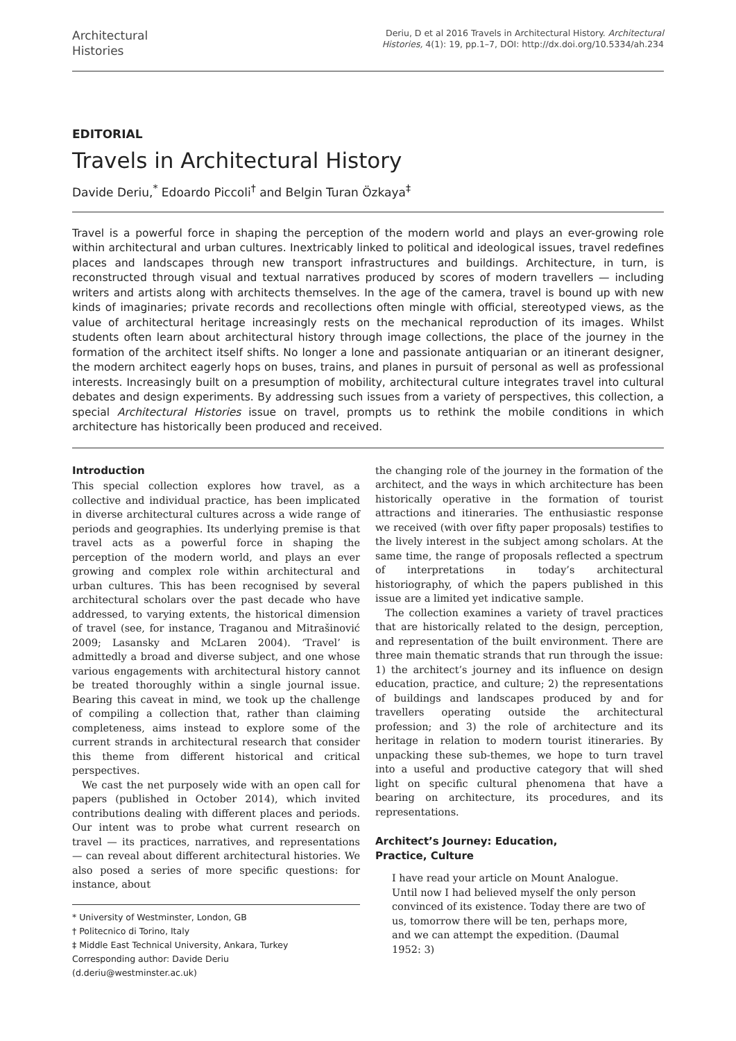Architectural
Histories
Deriu, D et al 2016 Travels in Architectural History. Architectural Histories, 4(1): 19, pp.1–7, DOI: http://dx.doi.org/10.5334/ah.234
EDITORIAL
Travels in Architectural History
Davide Deriu,<sup>*</sup> Edoardo Piccoli<sup>†</sup> and Belgin Turan Özkaya<sup>‡</sup>
Travel is a powerful force in shaping the perception of the modern world and plays an ever-growing role within architectural and urban cultures. Inextricably linked to political and ideological issues, travel redefines places and landscapes through new transport infrastructures and buildings. Architecture, in turn, is reconstructed through visual and textual narratives produced by scores of modern travellers — including writers and artists along with architects themselves. In the age of the camera, travel is bound up with new kinds of imaginaries; private records and recollections often mingle with official, stereotyped views, as the value of architectural heritage increasingly rests on the mechanical reproduction of its images. Whilst students often learn about architectural history through image collections, the place of the journey in the formation of the architect itself shifts. No longer a lone and passionate antiquarian or an itinerant designer, the modern architect eagerly hops on buses, trains, and planes in pursuit of personal as well as professional interests. Increasingly built on a presumption of mobility, architectural culture integrates travel into cultural debates and design experiments. By addressing such issues from a variety of perspectives, this collection, a special Architectural Histories issue on travel, prompts us to rethink the mobile conditions in which architecture has historically been produced and received.
Introduction
This special collection explores how travel, as a collective and individual practice, has been implicated in diverse architectural cultures across a wide range of periods and geographies. Its underlying premise is that travel acts as a powerful force in shaping the perception of the modern world, and plays an ever growing and complex role within architectural and urban cultures. This has been recognised by several architectural scholars over the past decade who have addressed, to varying extents, the historical dimension of travel (see, for instance, Traganou and Mitrašinović 2009; Lasansky and McLaren 2004). ‘Travel’ is admittedly a broad and diverse subject, and one whose various engagements with architectural history cannot be treated thoroughly within a single journal issue. Bearing this caveat in mind, we took up the challenge of compiling a collection that, rather than claiming completeness, aims instead to explore some of the current strands in architectural research that consider this theme from different historical and critical perspectives.
We cast the net purposely wide with an open call for papers (published in October 2014), which invited contributions dealing with different places and periods. Our intent was to probe what current research on travel — its practices, narratives, and representations — can reveal about different architectural histories. We also posed a series of more specific questions: for instance, about
* University of Westminster, London, GB
† Politecnico di Torino, Italy
‡ Middle East Technical University, Ankara, Turkey
Corresponding author: Davide Deriu
(d.deriu@westminster.ac.uk)
the changing role of the journey in the formation of the architect, and the ways in which architecture has been historically operative in the formation of tourist attractions and itineraries. The enthusiastic response we received (with over fifty paper proposals) testifies to the lively interest in the subject among scholars. At the same time, the range of proposals reflected a spectrum of interpretations in today’s architectural historiography, of which the papers published in this issue are a limited yet indicative sample.
The collection examines a variety of travel practices that are historically related to the design, perception, and representation of the built environment. There are three main thematic strands that run through the issue: 1) the architect’s journey and its influence on design education, practice, and culture; 2) the representations of buildings and landscapes produced by and for travellers operating outside the architectural profession; and 3) the role of architecture and its heritage in relation to modern tourist itineraries. By unpacking these sub-themes, we hope to turn travel into a useful and productive category that will shed light on specific cultural phenomena that have a bearing on architecture, its procedures, and its representations.
Architect’s Journey: Education,
Practice, Culture
I have read your article on Mount Analogue. Until now I had believed myself the only person convinced of its existence. Today there are two of us, tomorrow there will be ten, perhaps more, and we can attempt the expedition. (Daumal 1952: 3)